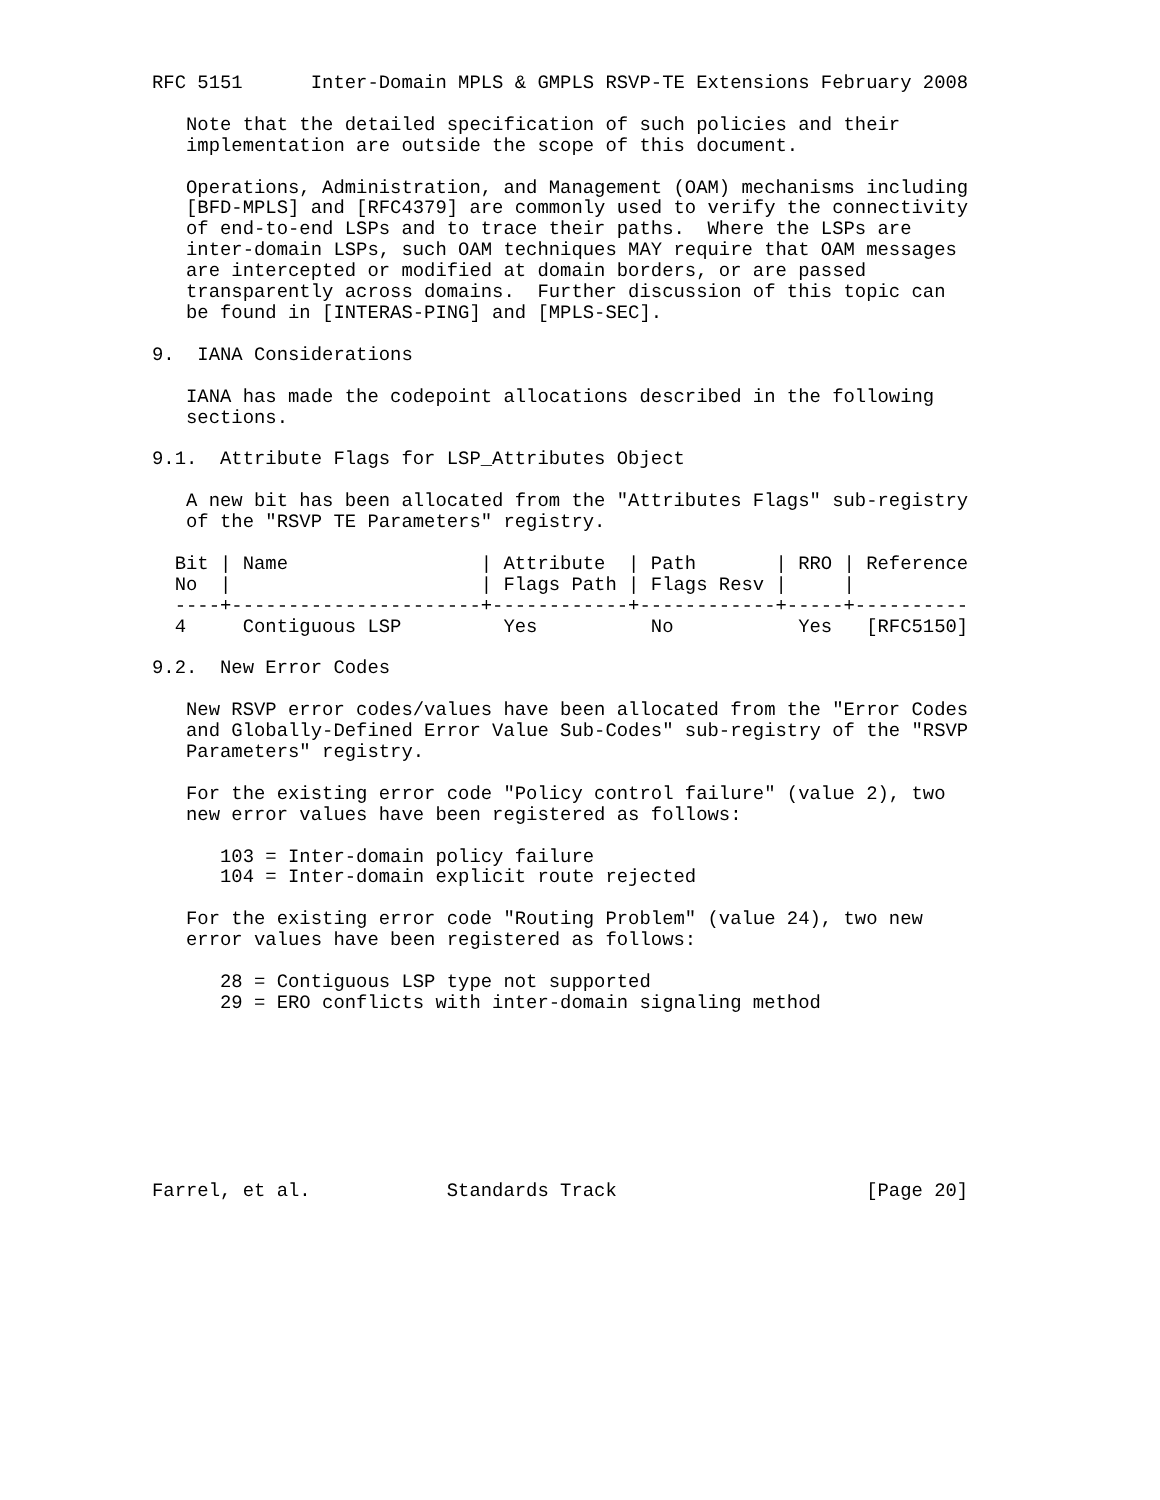RFC 5151      Inter-Domain MPLS & GMPLS RSVP-TE Extensions February 2008

   Note that the detailed specification of such policies and their
   implementation are outside the scope of this document.

   Operations, Administration, and Management (OAM) mechanisms including
   [BFD-MPLS] and [RFC4379] are commonly used to verify the connectivity
   of end-to-end LSPs and to trace their paths.  Where the LSPs are
   inter-domain LSPs, such OAM techniques MAY require that OAM messages
   are intercepted or modified at domain borders, or are passed
   transparently across domains.  Further discussion of this topic can
   be found in [INTERAS-PING] and [MPLS-SEC].

9.  IANA Considerations

   IANA has made the codepoint allocations described in the following
   sections.

9.1.  Attribute Flags for LSP_Attributes Object

   A new bit has been allocated from the "Attributes Flags" sub-registry
   of the "RSVP TE Parameters" registry.

  Bit | Name                 | Attribute  | Path       | RRO | Reference
  No  |                      | Flags Path | Flags Resv |     |
  ----+----------------------+------------+------------+-----+----------
  4     Contiguous LSP         Yes          No           Yes   [RFC5150]

9.2.  New Error Codes

   New RSVP error codes/values have been allocated from the "Error Codes
   and Globally-Defined Error Value Sub-Codes" sub-registry of the "RSVP
   Parameters" registry.

   For the existing error code "Policy control failure" (value 2), two
   new error values have been registered as follows:

      103 = Inter-domain policy failure
      104 = Inter-domain explicit route rejected

   For the existing error code "Routing Problem" (value 24), two new
   error values have been registered as follows:

      28 = Contiguous LSP type not supported
      29 = ERO conflicts with inter-domain signaling method








Farrel, et al.            Standards Track                      [Page 20]